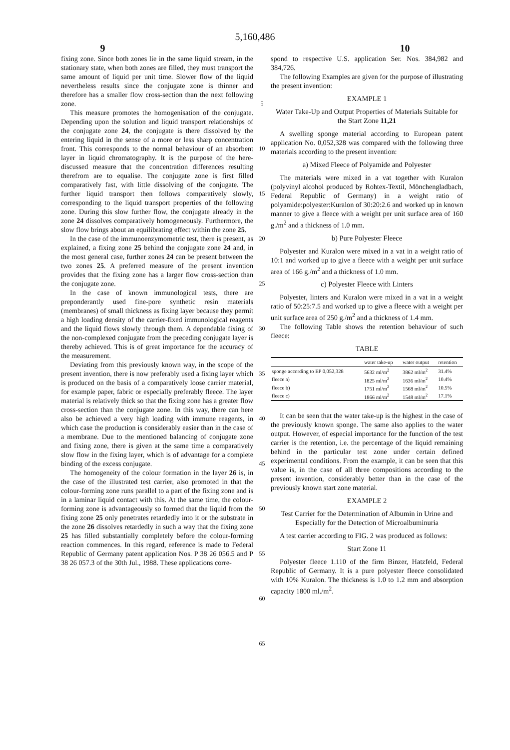5,160,486
9 10
fixing zone. Since both zones lie in the same liquid stream, in the stationary state, when both zones are filled, they must transport the same amount of liquid per unit time. Slower flow of the liquid nevertheless results since the conjugate zone is thinner and therefore has a smaller flow cross-section than the next following zone.
This measure promotes the homogenisation of the conjugate. Depending upon the solution and liquid transport relationships of the conjugate zone 24, the conjugate is there dissolved by the entering liquid in the sense of a more or less sharp concentration front. This corresponds to the normal behaviour of an absorbent layer in liquid chromatography. It is the purpose of the here-discussed measure that the concentration differences resulting therefrom are to equalise. The conjugate zone is first filled comparatively fast, with little dissolving of the conjugate. The further liquid transport then follows comparatively slowly, corresponding to the liquid transport properties of the following zone. During this slow further flow, the conjugate already in the zone 24 dissolves comparatively homogeneously. Furthermore, the slow flow brings about an equilibrating effect within the zone 25.
In the case of the immunoenzymometric test, there is present, as explained, a fixing zone 25 behind the conjugate zone 24 and, in the most general case, further zones 24 can be present between the two zones 25. A preferred measure of the present invention provides that the fixing zone has a larger flow cross-section than the conjugate zone.
In the case of known immunological tests, there are preponderantly used fine-pore synthetic resin materials (membranes) of small thickness as fixing layer because they permit a high loading density of the carrier-fixed immunological reagents and the liquid flows slowly through them. A dependable fixing of the non-complexed conjugate from the preceding conjugate layer is thereby achieved. This is of great importance for the accuracy of the measurement.
Deviating from this previously known way, in the scope of the present invention, there is now preferably used a fixing layer which is produced on the basis of a comparatively loose carrier material, for example paper, fabric or especially preferably fleece. The layer material is relatively thick so that the fixing zone has a greater flow cross-section than the conjugate zone. In this way, there can here also be achieved a very high loading with immune reagents, in which case the production is considerably easier than in the case of a membrane. Due to the mentioned balancing of conjugate zone and fixing zone, there is given at the same time a comparatively slow flow in the fixing layer, which is of advantage for a complete binding of the excess conjugate.
The homogeneity of the colour formation in the layer 26 is, in the case of the illustrated test carrier, also promoted in that the colour-forming zone runs parallel to a part of the fixing zone and is in a laminar liquid contact with this. At the same time, the colour-forming zone is advantageously so formed that the liquid from the fixing zone 25 only penetrates retardedly into it or the substrate in the zone 26 dissolves retardedly in such a way that the fixing zone 25 has filled substantially completely before the colour-forming reaction commences. In this regard, reference is made to Federal Republic of Germany patent application Nos. P 38 26 056.5 and P 38 26 057.3 of the 30th Jul., 1988. These applications corre-
5
10
15
20
25
30
35
40
45
50
55
60
65
spond to respective U.S. application Ser. Nos. 384,982 and 384,726.
The following Examples are given for the purpose of illustrating the present invention:
EXAMPLE 1
Water Take-Up and Output Properties of Materials Suitable for the Start Zone 11,21
A swelling sponge material according to European patent application No. 0,052,328 was compared with the following three materials according to the present invention:
a) Mixed Fleece of Polyamide and Polyester
The materials were mixed in a vat together with Kuralon (polyvinyl alcohol produced by Rohtex-Textil, Mönchengladbach, Federal Republic of Germany) in a weight ratio of polyamide:polyester:Kuralon of 30:20:2.6 and worked up in known manner to give a fleece with a weight per unit surface area of 160 g./m<sup>2</sup> and a thickness of 1.0 mm.
b) Pure Polyester Fleece
Polyester and Kuralon were mixed in a vat in a weight ratio of 10:1 and worked up to give a fleece with a weight per unit surface area of 166 g./m<sup>2</sup> and a thickness of 1.0 mm.
c) Polyester Fleece with Linters
Polyester, linters and Kuralon were mixed in a vat in a weight ratio of 50:25:7.5 and worked up to give a fleece with a weight per unit surface area of 250 g./m<sup>2</sup> and a thickness of 1.4 mm.
The following Table shows the retention behaviour of such fleece:
TABLE
| | water take-up | water output | retention |
| --- | --- | --- | --- |
| sponge according to EP 0,052,328 | 5632 ml/m<sup>2</sup> | 3862 ml/m<sup>2</sup> | 31.4% |
| fleece a) | 1825 ml/m<sup>2</sup> | 1636 ml/m<sup>2</sup> | 10.4% |
| fleece b) | 1751 ml/m<sup>2</sup> | 1568 ml/m<sup>2</sup> | 10.5% |
| fleece c) | 1866 ml/m<sup>2</sup> | 1548 ml/m<sup>2</sup> | 17.1% |
It can be seen that the water take-up is the highest in the case of the previously known sponge. The same also applies to the water output. However, of especial importance for the function of the test carrier is the retention, i.e. the percentage of the liquid remaining behind in the particular test zone under certain defined experimental conditions. From the example, it can be seen that this value is, in the case of all three compositions according to the present invention, considerably better than in the case of the previously known start zone material.
EXAMPLE 2
Test Carrier for the Determination of Albumin in Urine and Especially for the Detection of Microalbuminuria
A test carrier according to FIG. 2 was produced as follows:
Start Zone 11
Polyester fleece 1.110 of the firm Binzer, Hatzfeld, Federal Republic of Germany. It is a pure polyester fleece consolidated with 10% Kuralon. The thickness is 1.0 to 1.2 mm and absorption capacity 1800 ml./m<sup>2</sup>.